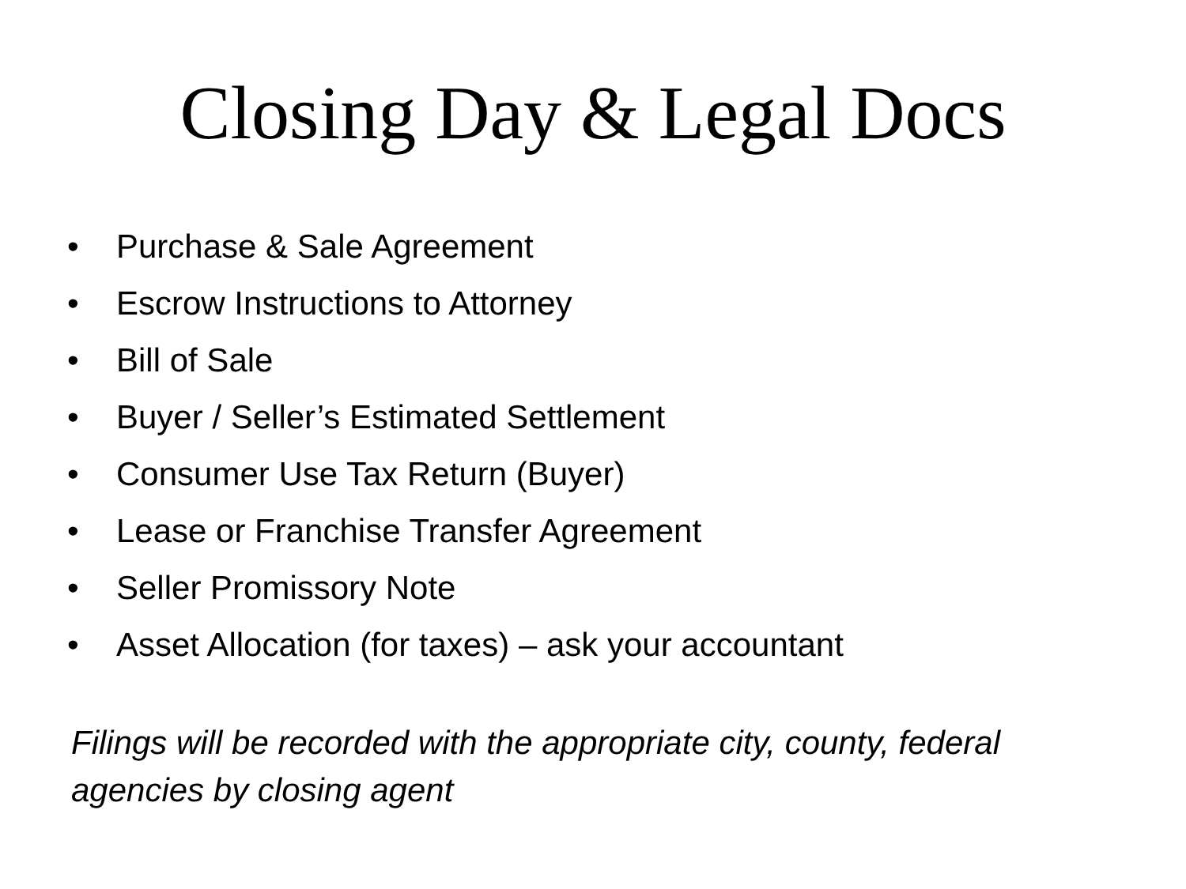Closing Day & Legal Docs
• Purchase & Sale Agreement
• Escrow Instructions to Attorney
• Bill of Sale
• Buyer / Seller’s Estimated Settlement
• Consumer Use Tax Return (Buyer)
• Lease or Franchise Transfer Agreement
• Seller Promissory Note
• Asset Allocation (for taxes) – ask your accountant
Filings will be recorded with the appropriate city, county, federal agencies by closing agent